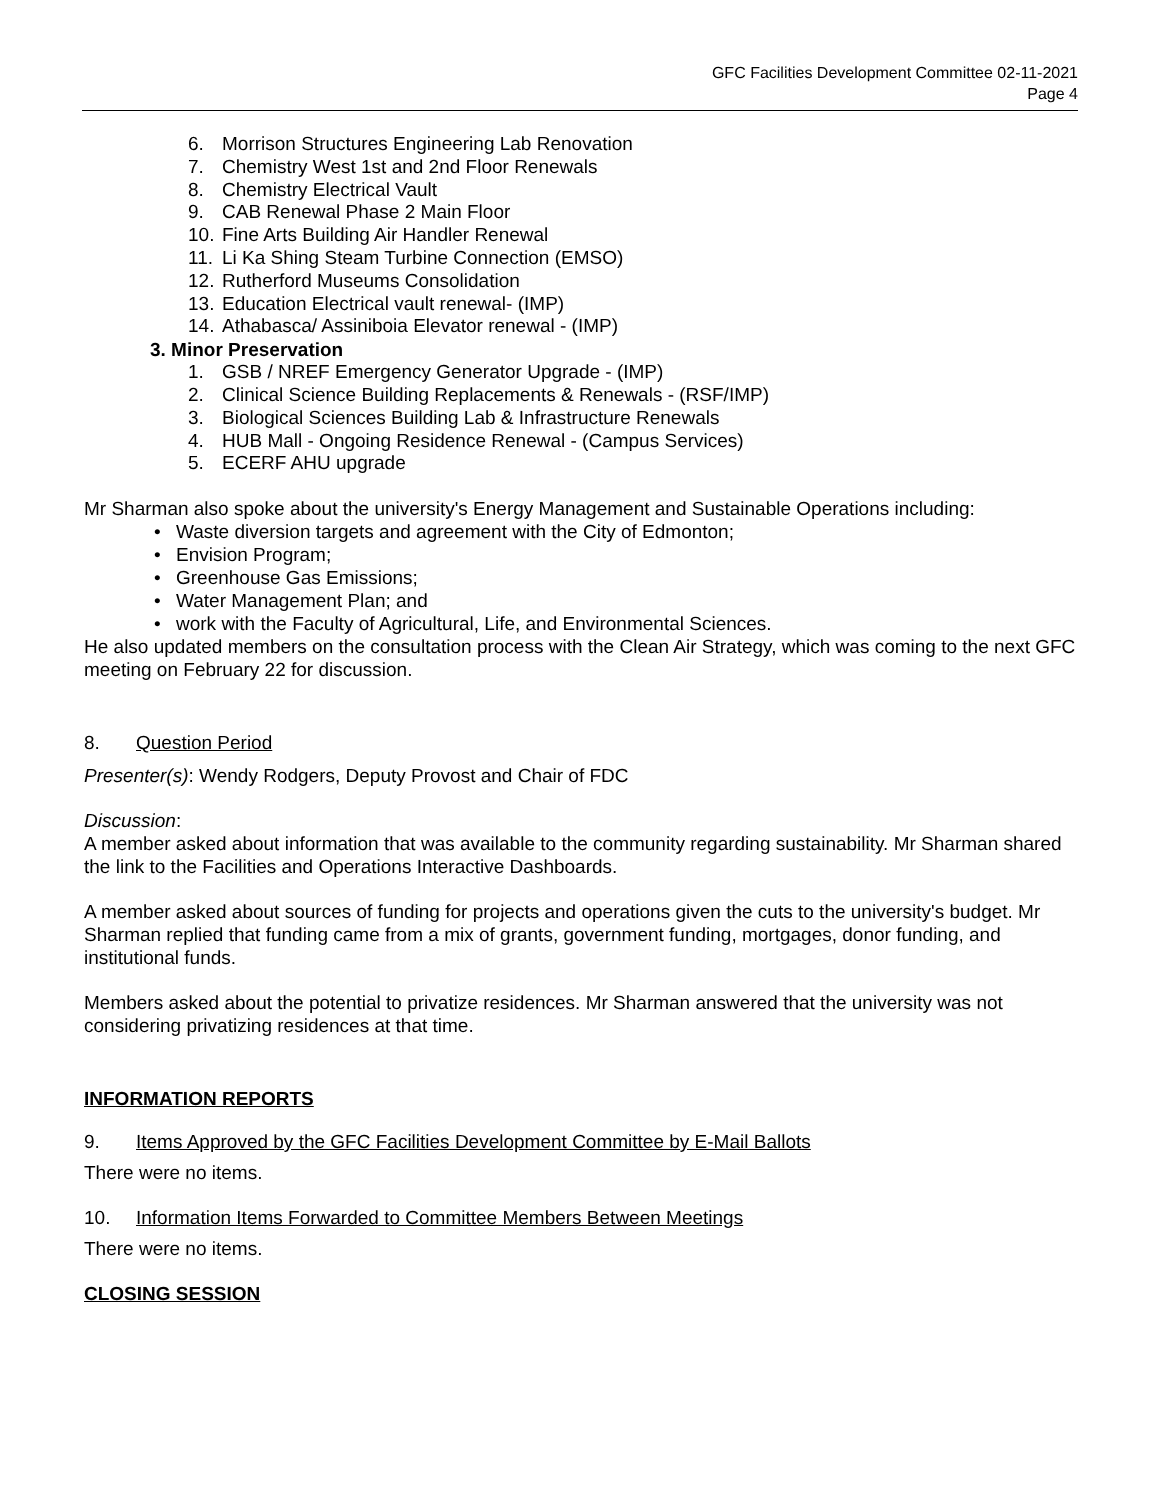GFC Facilities Development Committee 02-11-2021
Page 4
6. Morrison Structures Engineering Lab Renovation
7. Chemistry West 1st and 2nd Floor Renewals
8. Chemistry Electrical Vault
9. CAB Renewal Phase 2 Main Floor
10. Fine Arts Building Air Handler Renewal
11. Li Ka Shing Steam Turbine Connection (EMSO)
12. Rutherford Museums Consolidation
13. Education Electrical vault renewal- (IMP)
14. Athabasca/ Assiniboia Elevator renewal - (IMP)
3. Minor Preservation
1. GSB / NREF Emergency Generator Upgrade - (IMP)
2. Clinical Science Building Replacements & Renewals - (RSF/IMP)
3. Biological Sciences Building Lab & Infrastructure Renewals
4. HUB Mall - Ongoing Residence Renewal - (Campus Services)
5. ECERF AHU upgrade
Mr Sharman also spoke about the university's Energy Management and Sustainable Operations including:
• Waste diversion targets and agreement with the City of Edmonton;
• Envision Program;
• Greenhouse Gas Emissions;
• Water Management Plan; and
• work with the Faculty of Agricultural, Life, and Environmental Sciences.
He also updated members on the consultation process with the Clean Air Strategy, which was coming to the next GFC meeting on February 22 for discussion.
8. Question Period
Presenter(s): Wendy Rodgers, Deputy Provost and Chair of FDC
Discussion:
A member asked about information that was available to the community regarding sustainability. Mr Sharman shared the link to the Facilities and Operations Interactive Dashboards.
A member asked about sources of funding for projects and operations given the cuts to the university's budget. Mr Sharman replied that funding came from a mix of grants, government funding, mortgages, donor funding, and institutional funds.
Members asked about the potential to privatize residences. Mr Sharman answered that the university was not considering privatizing residences at that time.
INFORMATION REPORTS
9. Items Approved by the GFC Facilities Development Committee by E-Mail Ballots
There were no items.
10. Information Items Forwarded to Committee Members Between Meetings
There were no items.
CLOSING SESSION